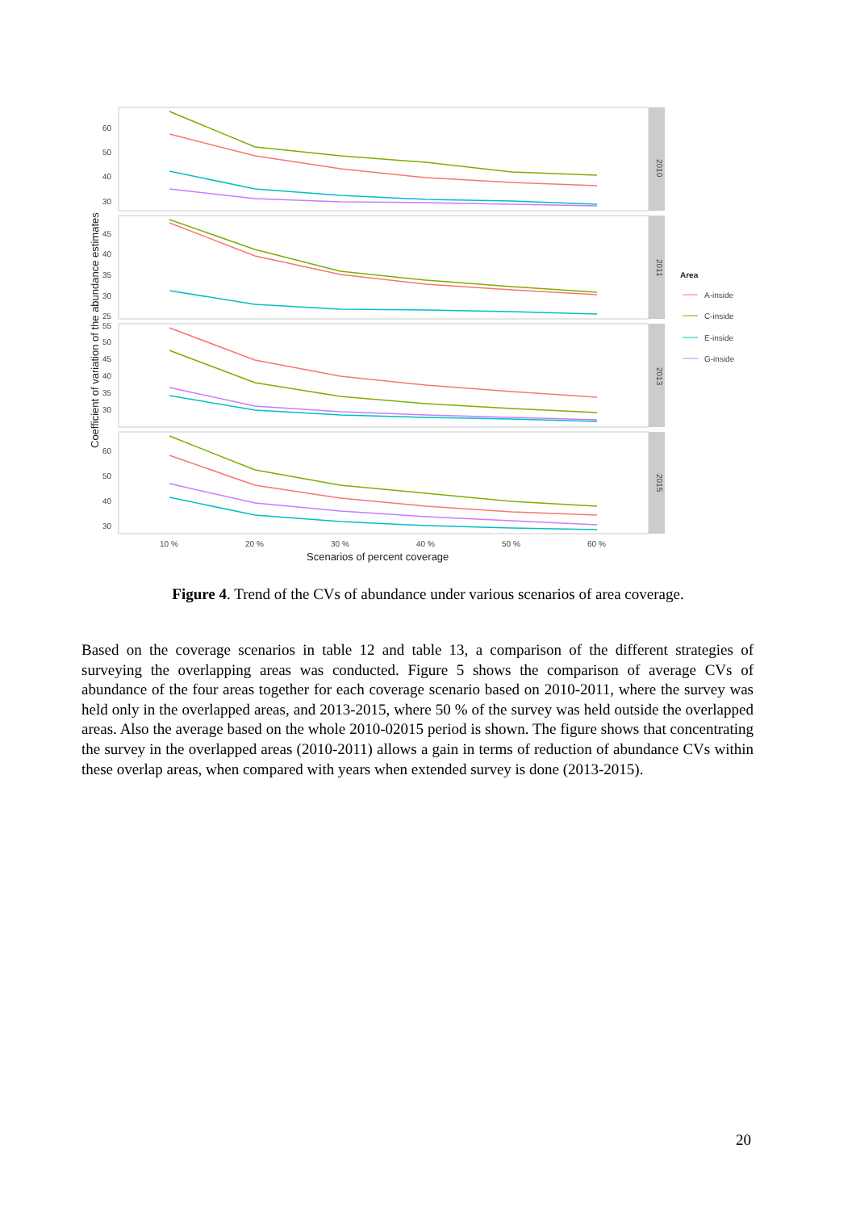2010
2011
2013
2015
60
50
40
30
45
40
35
30
25
55
50
45
40
35
30
60
50
40
30
10 %
20 %
30 %
40 %
50 %
60 %
Scenarios of percent coverage
Coefficient of variation of the abundance estimates
Area
A-inside
C-inside
E-inside
G-inside
Figure 4. Trend of the CVs of abundance under various scenarios of area coverage.
Based on the coverage scenarios in table 12 and table 13, a comparison of the different strategies of surveying the overlapping areas was conducted. Figure 5 shows the comparison of average CVs of abundance of the four areas together for each coverage scenario based on 2010-2011, where the survey was held only in the overlapped areas, and 2013-2015, where 50 % of the survey was held outside the overlapped areas. Also the average based on the whole 2010-02015 period is shown. The figure shows that concentrating the survey in the overlapped areas (2010-2011) allows a gain in terms of reduction of abundance CVs within these overlap areas, when compared with years when extended survey is done (2013-2015).
20